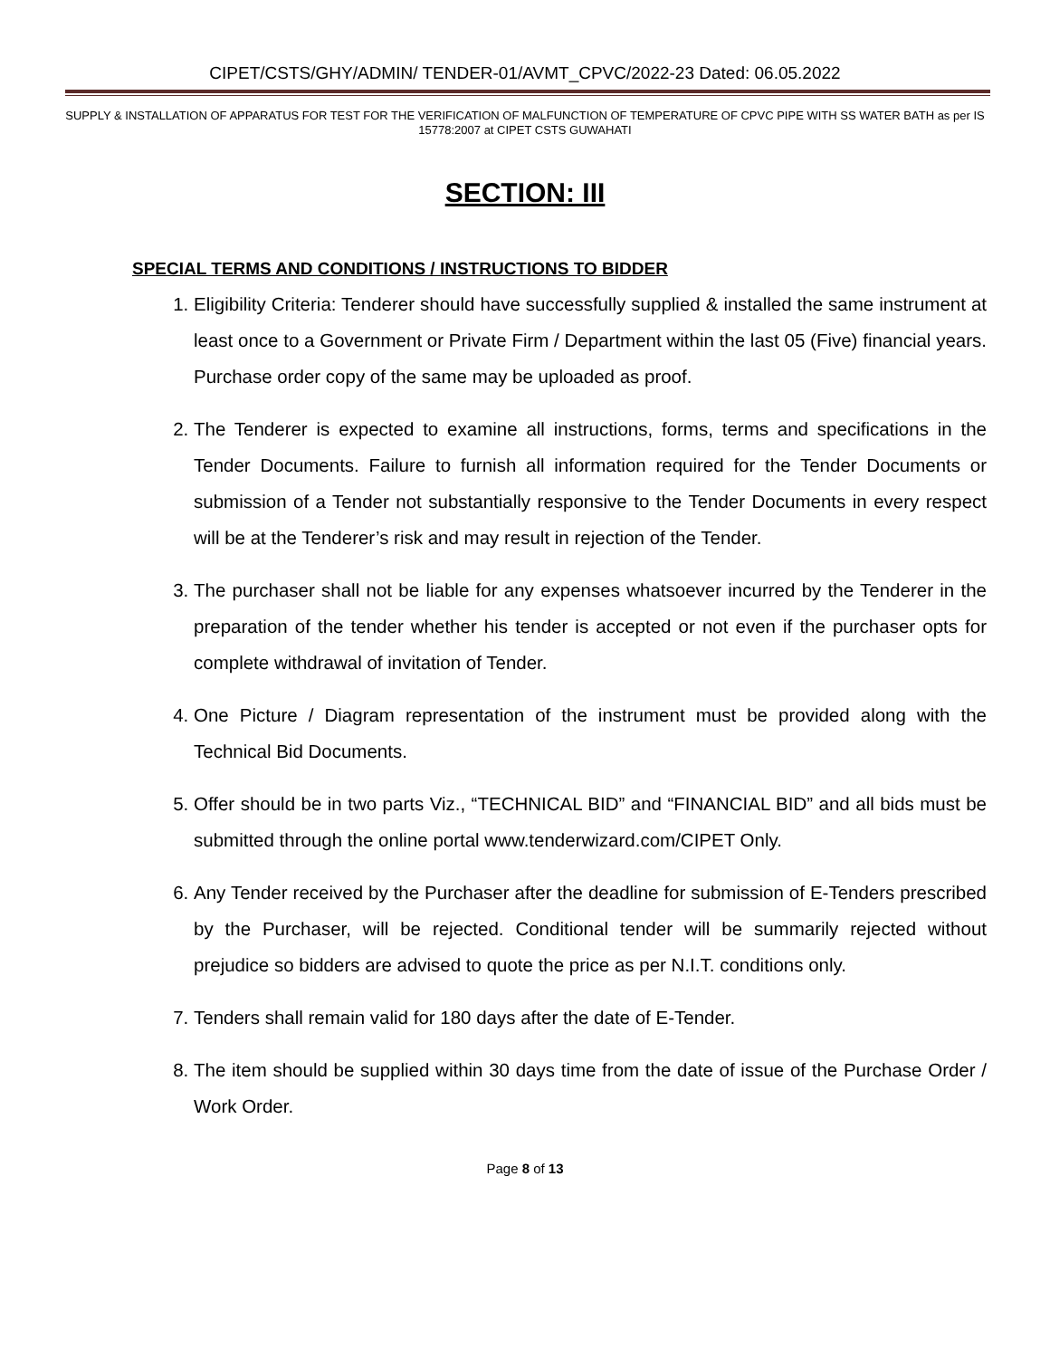CIPET/CSTS/GHY/ADMIN/ TENDER-01/AVMT_CPVC/2022-23 Dated: 06.05.2022
SUPPLY & INSTALLATION OF APPARATUS FOR TEST FOR THE VERIFICATION OF MALFUNCTION OF TEMPERATURE OF CPVC PIPE WITH SS WATER BATH as per IS 15778:2007 at CIPET CSTS GUWAHATI
SECTION: III
SPECIAL TERMS AND CONDITIONS / INSTRUCTIONS TO BIDDER
1. Eligibility Criteria: Tenderer should have successfully supplied & installed the same instrument at least once to a Government or Private Firm / Department within the last 05 (Five) financial years. Purchase order copy of the same may be uploaded as proof.
2. The Tenderer is expected to examine all instructions, forms, terms and specifications in the Tender Documents. Failure to furnish all information required for the Tender Documents or submission of a Tender not substantially responsive to the Tender Documents in every respect will be at the Tenderer’s risk and may result in rejection of the Tender.
3. The purchaser shall not be liable for any expenses whatsoever incurred by the Tenderer in the preparation of the tender whether his tender is accepted or not even if the purchaser opts for complete withdrawal of invitation of Tender.
4. One Picture / Diagram representation of the instrument must be provided along with the Technical Bid Documents.
5. Offer should be in two parts Viz., “TECHNICAL BID” and “FINANCIAL BID” and all bids must be submitted through the online portal www.tenderwizard.com/CIPET Only.
6. Any Tender received by the Purchaser after the deadline for submission of E-Tenders prescribed by the Purchaser, will be rejected. Conditional tender will be summarily rejected without prejudice so bidders are advised to quote the price as per N.I.T. conditions only.
7. Tenders shall remain valid for 180 days after the date of E-Tender.
8. The item should be supplied within 30 days time from the date of issue of the Purchase Order / Work Order.
Page 8 of 13